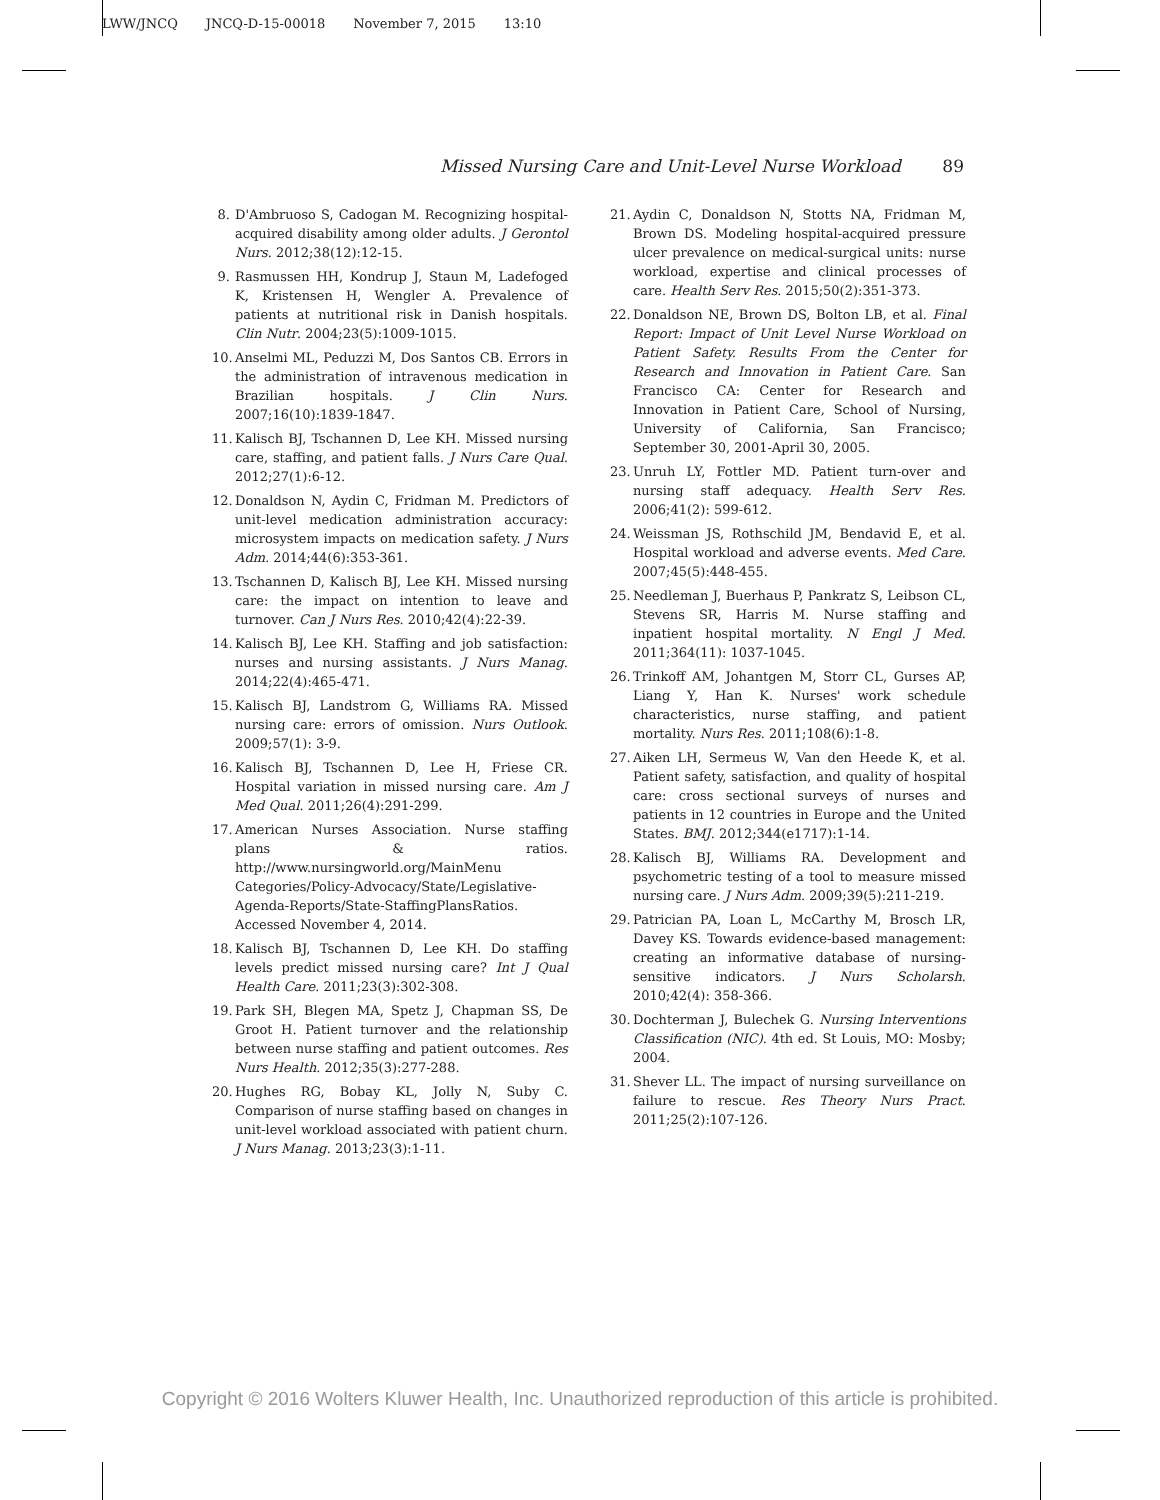LWW/JNCQ JNCQ-D-15-00018 November 7, 2015 13:10
Missed Nursing Care and Unit-Level Nurse Workload 89
8. D'Ambruoso S, Cadogan M. Recognizing hospital-acquired disability among older adults. J Gerontol Nurs. 2012;38(12):12-15.
9. Rasmussen HH, Kondrup J, Staun M, Ladefoged K, Kristensen H, Wengler A. Prevalence of patients at nutritional risk in Danish hospitals. Clin Nutr. 2004;23(5):1009-1015.
10. Anselmi ML, Peduzzi M, Dos Santos CB. Errors in the administration of intravenous medication in Brazilian hospitals. J Clin Nurs. 2007;16(10):1839-1847.
11. Kalisch BJ, Tschannen D, Lee KH. Missed nursing care, staffing, and patient falls. J Nurs Care Qual. 2012;27(1):6-12.
12. Donaldson N, Aydin C, Fridman M. Predictors of unit-level medication administration accuracy: microsystem impacts on medication safety. J Nurs Adm. 2014;44(6):353-361.
13. Tschannen D, Kalisch BJ, Lee KH. Missed nursing care: the impact on intention to leave and turnover. Can J Nurs Res. 2010;42(4):22-39.
14. Kalisch BJ, Lee KH. Staffing and job satisfaction: nurses and nursing assistants. J Nurs Manag. 2014;22(4):465-471.
15. Kalisch BJ, Landstrom G, Williams RA. Missed nursing care: errors of omission. Nurs Outlook. 2009;57(1): 3-9.
16. Kalisch BJ, Tschannen D, Lee H, Friese CR. Hospital variation in missed nursing care. Am J Med Qual. 2011;26(4):291-299.
17. American Nurses Association. Nurse staffing plans & ratios. http://www.nursingworld.org/MainMenu Categories/Policy-Advocacy/State/Legislative-Agenda-Reports/State-StaffingPlansRatios. Accessed November 4, 2014.
18. Kalisch BJ, Tschannen D, Lee KH. Do staffing levels predict missed nursing care? Int J Qual Health Care. 2011;23(3):302-308.
19. Park SH, Blegen MA, Spetz J, Chapman SS, De Groot H. Patient turnover and the relationship between nurse staffing and patient outcomes. Res Nurs Health. 2012;35(3):277-288.
20. Hughes RG, Bobay KL, Jolly N, Suby C. Comparison of nurse staffing based on changes in unit-level workload associated with patient churn. J Nurs Manag. 2013;23(3):1-11.
21. Aydin C, Donaldson N, Stotts NA, Fridman M, Brown DS. Modeling hospital-acquired pressure ulcer prevalence on medical-surgical units: nurse workload, expertise and clinical processes of care. Health Serv Res. 2015;50(2):351-373.
22. Donaldson NE, Brown DS, Bolton LB, et al. Final Report: Impact of Unit Level Nurse Workload on Patient Safety. Results From the Center for Research and Innovation in Patient Care. San Francisco CA: Center for Research and Innovation in Patient Care, School of Nursing, University of California, San Francisco; September 30, 2001-April 30, 2005.
23. Unruh LY, Fottler MD. Patient turn-over and nursing staff adequacy. Health Serv Res. 2006;41(2): 599-612.
24. Weissman JS, Rothschild JM, Bendavid E, et al. Hospital workload and adverse events. Med Care. 2007;45(5):448-455.
25. Needleman J, Buerhaus P, Pankratz S, Leibson CL, Stevens SR, Harris M. Nurse staffing and inpatient hospital mortality. N Engl J Med. 2011;364(11): 1037-1045.
26. Trinkoff AM, Johantgen M, Storr CL, Gurses AP, Liang Y, Han K. Nurses' work schedule characteristics, nurse staffing, and patient mortality. Nurs Res. 2011;108(6):1-8.
27. Aiken LH, Sermeus W, Van den Heede K, et al. Patient safety, satisfaction, and quality of hospital care: cross sectional surveys of nurses and patients in 12 countries in Europe and the United States. BMJ. 2012;344(e1717):1-14.
28. Kalisch BJ, Williams RA. Development and psychometric testing of a tool to measure missed nursing care. J Nurs Adm. 2009;39(5):211-219.
29. Patrician PA, Loan L, McCarthy M, Brosch LR, Davey KS. Towards evidence-based management: creating an informative database of nursing-sensitive indicators. J Nurs Scholarsh. 2010;42(4): 358-366.
30. Dochterman J, Bulechek G. Nursing Interventions Classification (NIC). 4th ed. St Louis, MO: Mosby; 2004.
31. Shever LL. The impact of nursing surveillance on failure to rescue. Res Theory Nurs Pract. 2011;25(2):107-126.
Copyright © 2016 Wolters Kluwer Health, Inc. Unauthorized reproduction of this article is prohibited.